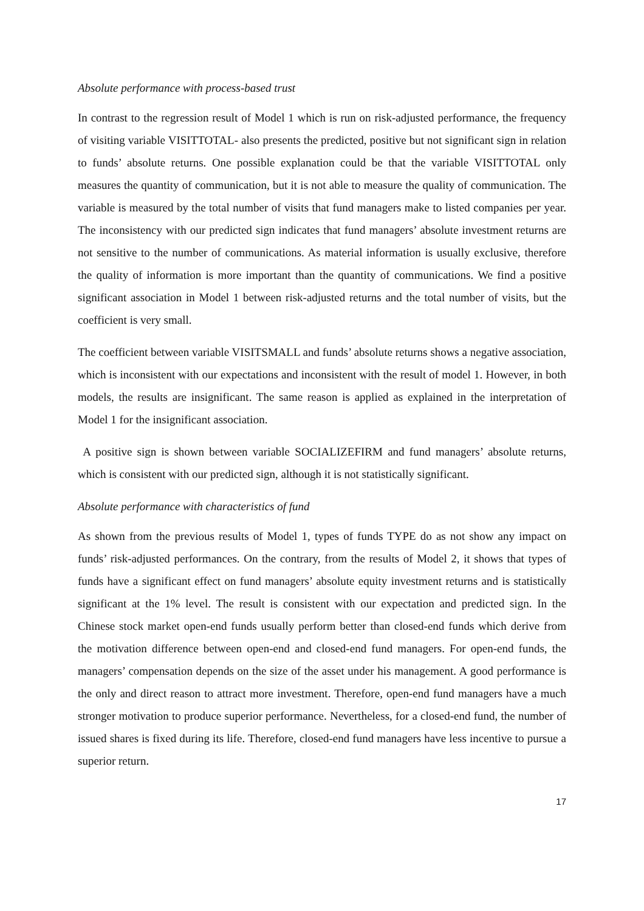Absolute performance with process-based trust
In contrast to the regression result of Model 1 which is run on risk-adjusted performance, the frequency of visiting variable VISITTOTAL- also presents the predicted, positive but not significant sign in relation to funds’ absolute returns. One possible explanation could be that the variable VISITTOTAL only measures the quantity of communication, but it is not able to measure the quality of communication. The variable is measured by the total number of visits that fund managers make to listed companies per year. The inconsistency with our predicted sign indicates that fund managers’ absolute investment returns are not sensitive to the number of communications. As material information is usually exclusive, therefore the quality of information is more important than the quantity of communications. We find a positive significant association in Model 1 between risk-adjusted returns and the total number of visits, but the coefficient is very small.
The coefficient between variable VISITSMALL and funds’ absolute returns shows a negative association, which is inconsistent with our expectations and inconsistent with the result of model 1. However, in both models, the results are insignificant. The same reason is applied as explained in the interpretation of Model 1 for the insignificant association.
A positive sign is shown between variable SOCIALIZEFIRM and fund managers’ absolute returns, which is consistent with our predicted sign, although it is not statistically significant.
Absolute performance with characteristics of fund
As shown from the previous results of Model 1, types of funds TYPE do as not show any impact on funds’ risk-adjusted performances. On the contrary, from the results of Model 2, it shows that types of funds have a significant effect on fund managers’ absolute equity investment returns and is statistically significant at the 1% level. The result is consistent with our expectation and predicted sign. In the Chinese stock market open-end funds usually perform better than closed-end funds which derive from the motivation difference between open-end and closed-end fund managers. For open-end funds, the managers’ compensation depends on the size of the asset under his management. A good performance is the only and direct reason to attract more investment. Therefore, open-end fund managers have a much stronger motivation to produce superior performance. Nevertheless, for a closed-end fund, the number of issued shares is fixed during its life. Therefore, closed-end fund managers have less incentive to pursue a superior return.
17